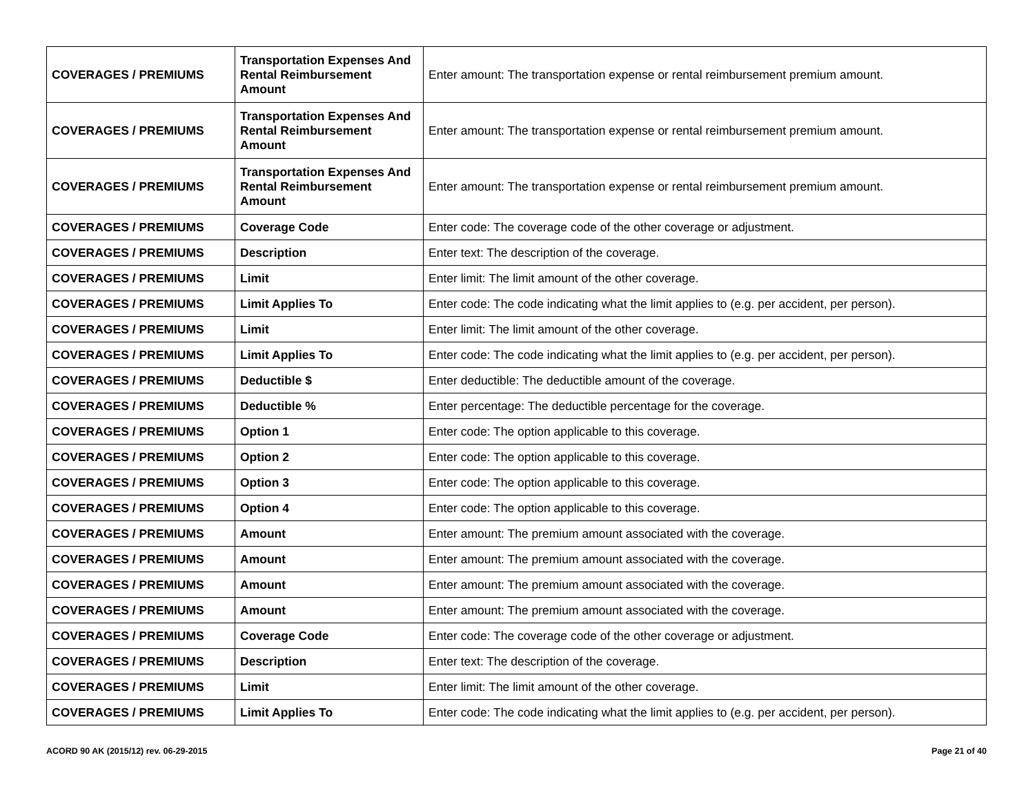| COVERAGES / PREMIUMS | Transportation Expenses And Rental Reimbursement Amount | Enter amount: The transportation expense or rental reimbursement premium amount. |
| COVERAGES / PREMIUMS | Transportation Expenses And Rental Reimbursement Amount | Enter amount: The transportation expense or rental reimbursement premium amount. |
| COVERAGES / PREMIUMS | Transportation Expenses And Rental Reimbursement Amount | Enter amount: The transportation expense or rental reimbursement premium amount. |
| COVERAGES / PREMIUMS | Coverage Code | Enter code: The coverage code of the other coverage or adjustment. |
| COVERAGES / PREMIUMS | Description | Enter text: The description of the coverage. |
| COVERAGES / PREMIUMS | Limit | Enter limit: The limit amount of the other coverage. |
| COVERAGES / PREMIUMS | Limit Applies To | Enter code: The code indicating what the limit applies to (e.g. per accident, per person). |
| COVERAGES / PREMIUMS | Limit | Enter limit: The limit amount of the other coverage. |
| COVERAGES / PREMIUMS | Limit Applies To | Enter code: The code indicating what the limit applies to (e.g. per accident, per person). |
| COVERAGES / PREMIUMS | Deductible $ | Enter deductible: The deductible amount of the coverage. |
| COVERAGES / PREMIUMS | Deductible % | Enter percentage: The deductible percentage for the coverage. |
| COVERAGES / PREMIUMS | Option 1 | Enter code: The option applicable to this coverage. |
| COVERAGES / PREMIUMS | Option 2 | Enter code: The option applicable to this coverage. |
| COVERAGES / PREMIUMS | Option 3 | Enter code: The option applicable to this coverage. |
| COVERAGES / PREMIUMS | Option 4 | Enter code: The option applicable to this coverage. |
| COVERAGES / PREMIUMS | Amount | Enter amount: The premium amount associated with the coverage. |
| COVERAGES / PREMIUMS | Amount | Enter amount: The premium amount associated with the coverage. |
| COVERAGES / PREMIUMS | Amount | Enter amount: The premium amount associated with the coverage. |
| COVERAGES / PREMIUMS | Amount | Enter amount: The premium amount associated with the coverage. |
| COVERAGES / PREMIUMS | Coverage Code | Enter code: The coverage code of the other coverage or adjustment. |
| COVERAGES / PREMIUMS | Description | Enter text: The description of the coverage. |
| COVERAGES / PREMIUMS | Limit | Enter limit: The limit amount of the other coverage. |
| COVERAGES / PREMIUMS | Limit Applies To | Enter code: The code indicating what the limit applies to (e.g. per accident, per person). |
ACORD 90 AK (2015/12) rev. 06-29-2015 Page 21 of 40